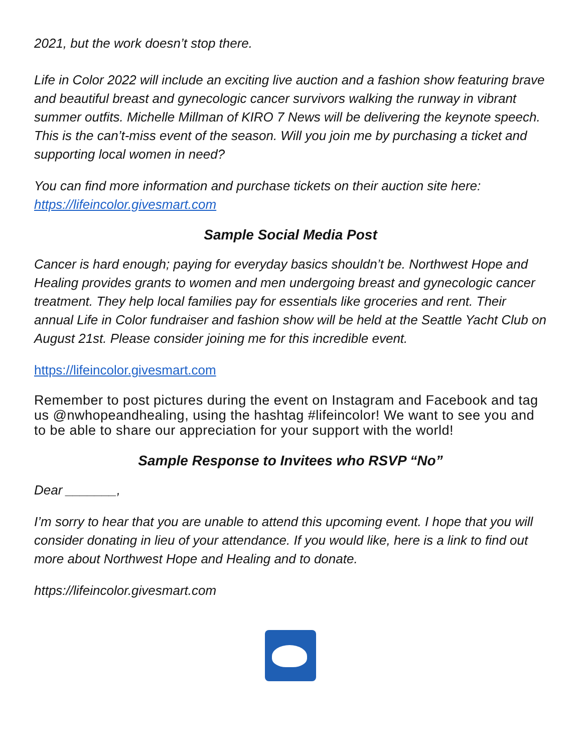2021, but the work doesn’t stop there.
Life in Color 2022 will include an exciting live auction and a fashion show featuring brave and beautiful breast and gynecologic cancer survivors walking the runway in vibrant summer outfits. Michelle Millman of KIRO 7 News will be delivering the keynote speech. This is the can’t-miss event of the season. Will you join me by purchasing a ticket and supporting local women in need?
You can find more information and purchase tickets on their auction site here: https://lifeincolor.givesmart.com
Sample Social Media Post
Cancer is hard enough; paying for everyday basics shouldn’t be. Northwest Hope and Healing provides grants to women and men undergoing breast and gynecologic cancer treatment. They help local families pay for essentials like groceries and rent. Their annual Life in Color fundraiser and fashion show will be held at the Seattle Yacht Club on August 21st. Please consider joining me for this incredible event.
https://lifeincolor.givesmart.com
Remember to post pictures during the event on Instagram and Facebook and tag us @nwhopeandhealing, using the hashtag #lifeincolor! We want to see you and to be able to share our appreciation for your support with the world!
Sample Response to Invitees who RSVP “No”
Dear _______,
I’m sorry to hear that you are unable to attend this upcoming event. I hope that you will consider donating in lieu of your attendance. If you would like, here is a link to find out more about Northwest Hope and Healing and to donate.
https://lifeincolor.givesmart.com